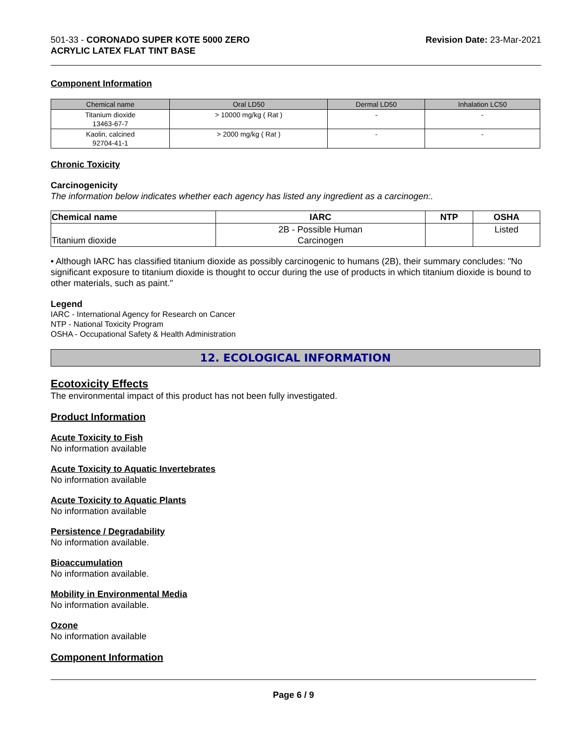501-33 - CORONADO SUPER KOTE 5000 ZERO
ACRYLIC LATEX FLAT TINT BASE
Revision Date: 23-Mar-2021
Component Information
| Chemical name | Oral LD50 | Dermal LD50 | Inhalation LC50 |
| --- | --- | --- | --- |
| Titanium dioxide 13463-67-7 | > 10000 mg/kg ( Rat ) | - | - |
| Kaolin, calcined 92704-41-1 | > 2000 mg/kg ( Rat ) | - | - |
Chronic Toxicity
Carcinogenicity
The information below indicates whether each agency has listed any ingredient as a carcinogen:.
| Chemical name | IARC | NTP | OSHA |
| --- | --- | --- | --- |
| Titanium dioxide | 2B - Possible Human Carcinogen | | Listed |
• Although IARC has classified titanium dioxide as possibly carcinogenic to humans (2B), their summary concludes: "No significant exposure to titanium dioxide is thought to occur during the use of products in which titanium dioxide is bound to other materials, such as paint."
Legend
IARC - International Agency for Research on Cancer
NTP - National Toxicity Program
OSHA - Occupational Safety & Health Administration
12. ECOLOGICAL INFORMATION
Ecotoxicity Effects
The environmental impact of this product has not been fully investigated.
Product Information
Acute Toxicity to Fish
No information available
Acute Toxicity to Aquatic Invertebrates
No information available
Acute Toxicity to Aquatic Plants
No information available
Persistence / Degradability
No information available.
Bioaccumulation
No information available.
Mobility in Environmental Media
No information available.
Ozone
No information available
Component Information
Page 6 / 9